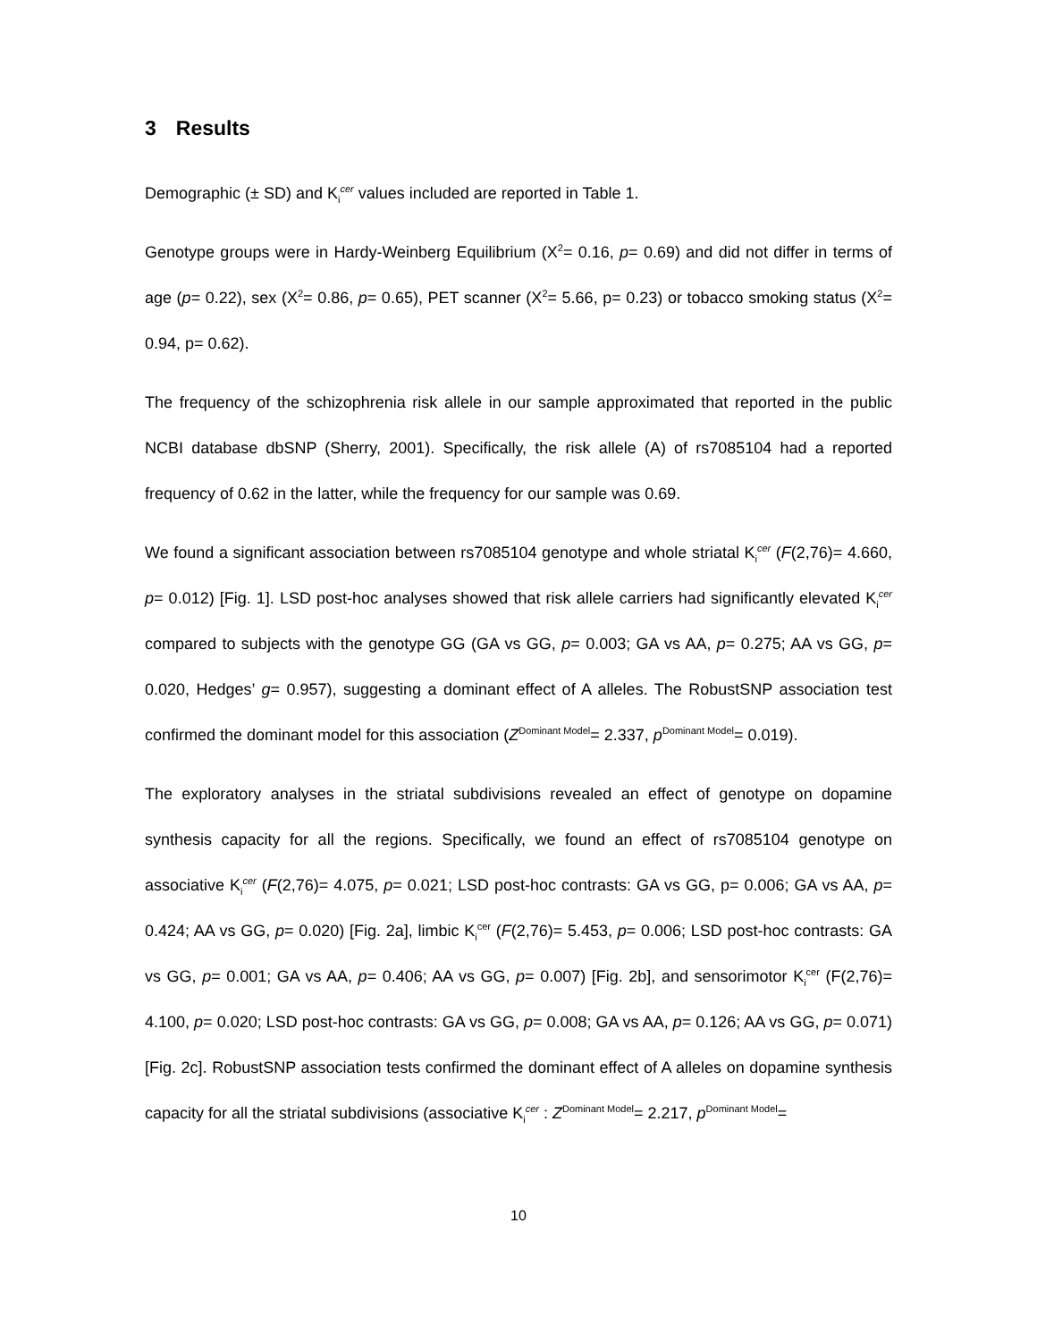3 Results
Demographic (± SD) and K<sub>i</sub><sup>cer</sup> values included are reported in Table 1.
Genotype groups were in Hardy-Weinberg Equilibrium (X<sup>2</sup>= 0.16, p= 0.69) and did not differ in terms of age (p= 0.22), sex (X<sup>2</sup>= 0.86, p= 0.65), PET scanner (X<sup>2</sup>= 5.66, p= 0.23) or tobacco smoking status (X<sup>2</sup>= 0.94, p= 0.62).
The frequency of the schizophrenia risk allele in our sample approximated that reported in the public NCBI database dbSNP (Sherry, 2001). Specifically, the risk allele (A) of rs7085104 had a reported frequency of 0.62 in the latter, while the frequency for our sample was 0.69.
We found a significant association between rs7085104 genotype and whole striatal K<sub>i</sub><sup>cer</sup> (F(2,76)= 4.660, p= 0.012) [Fig. 1]. LSD post-hoc analyses showed that risk allele carriers had significantly elevated K<sub>i</sub><sup>cer</sup> compared to subjects with the genotype GG (GA vs GG, p= 0.003; GA vs AA, p= 0.275; AA vs GG, p= 0.020, Hedges’ g= 0.957), suggesting a dominant effect of A alleles. The RobustSNP association test confirmed the dominant model for this association (Z<sup>Dominant Model</sup>= 2.337, p<sup>Dominant Model</sup>= 0.019).
The exploratory analyses in the striatal subdivisions revealed an effect of genotype on dopamine synthesis capacity for all the regions. Specifically, we found an effect of rs7085104 genotype on associative K<sub>i</sub><sup>cer</sup> (F(2,76)= 4.075, p= 0.021; LSD post-hoc contrasts: GA vs GG, p= 0.006; GA vs AA, p= 0.424; AA vs GG, p= 0.020) [Fig. 2a], limbic K<sub>i</sub><sup>cer</sup> (F(2,76)= 5.453, p= 0.006; LSD post-hoc contrasts: GA vs GG, p= 0.001; GA vs AA, p= 0.406; AA vs GG, p= 0.007) [Fig. 2b], and sensorimotor K<sub>i</sub><sup>cer</sup> (F(2,76)= 4.100, p= 0.020; LSD post-hoc contrasts: GA vs GG, p= 0.008; GA vs AA, p= 0.126; AA vs GG, p= 0.071) [Fig. 2c]. RobustSNP association tests confirmed the dominant effect of A alleles on dopamine synthesis capacity for all the striatal subdivisions (associative K<sub>i</sub><sup>cer</sup> : Z<sup>Dominant Model</sup>= 2.217, p<sup>Dominant Model</sup>=
10